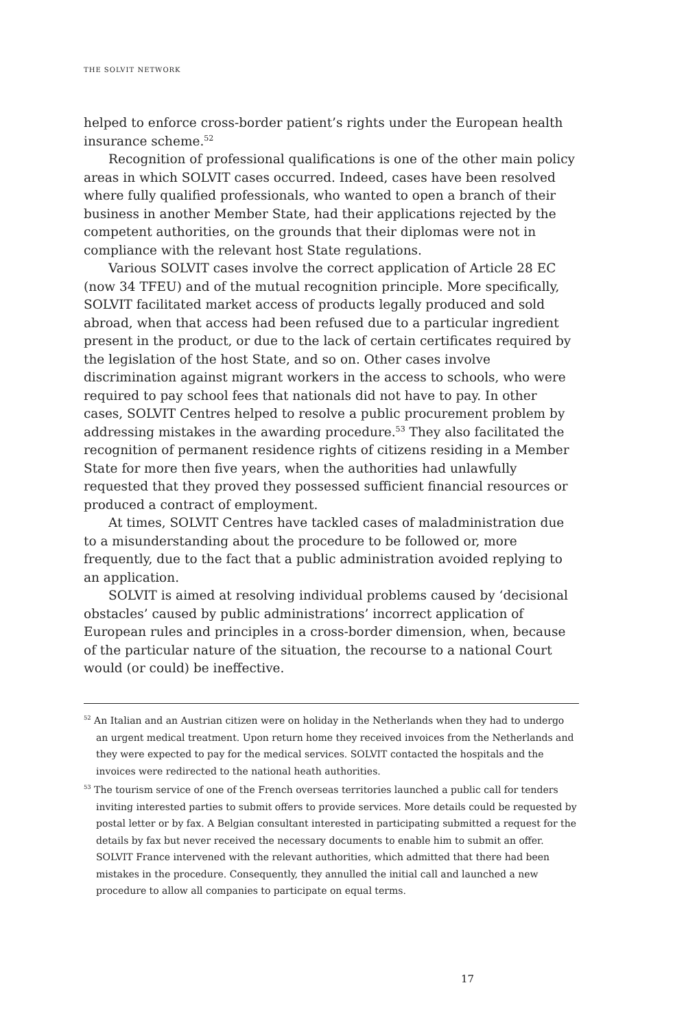THE SOLVIT NETWORK
helped to enforce cross-border patient’s rights under the European health insurance scheme.<sup>52</sup>
Recognition of professional qualifications is one of the other main policy areas in which SOLVIT cases occurred. Indeed, cases have been resolved where fully qualified professionals, who wanted to open a branch of their business in another Member State, had their applications rejected by the competent authorities, on the grounds that their diplomas were not in compliance with the relevant host State regulations.
Various SOLVIT cases involve the correct application of Article 28 EC (now 34 TFEU) and of the mutual recognition principle. More specifically, SOLVIT facilitated market access of products legally produced and sold abroad, when that access had been refused due to a particular ingredient present in the product, or due to the lack of certain certificates required by the legislation of the host State, and so on. Other cases involve discrimination against migrant workers in the access to schools, who were required to pay school fees that nationals did not have to pay. In other cases, SOLVIT Centres helped to resolve a public procurement problem by addressing mistakes in the awarding procedure.<sup>53</sup> They also facilitated the recognition of permanent residence rights of citizens residing in a Member State for more then five years, when the authorities had unlawfully requested that they proved they possessed sufficient financial resources or produced a contract of employment.
At times, SOLVIT Centres have tackled cases of maladministration due to a misunderstanding about the procedure to be followed or, more frequently, due to the fact that a public administration avoided replying to an application.
SOLVIT is aimed at resolving individual problems caused by ‘decisional obstacles’ caused by public administrations’ incorrect application of European rules and principles in a cross-border dimension, when, because of the particular nature of the situation, the recourse to a national Court would (or could) be ineffective.
<sup>52</sup> An Italian and an Austrian citizen were on holiday in the Netherlands when they had to undergo an urgent medical treatment. Upon return home they received invoices from the Netherlands and they were expected to pay for the medical services. SOLVIT contacted the hospitals and the invoices were redirected to the national heath authorities.
<sup>53</sup> The tourism service of one of the French overseas territories launched a public call for tenders inviting interested parties to submit offers to provide services. More details could be requested by postal letter or by fax. A Belgian consultant interested in participating submitted a request for the details by fax but never received the necessary documents to enable him to submit an offer. SOLVIT France intervened with the relevant authorities, which admitted that there had been mistakes in the procedure. Consequently, they annulled the initial call and launched a new procedure to allow all companies to participate on equal terms.
17